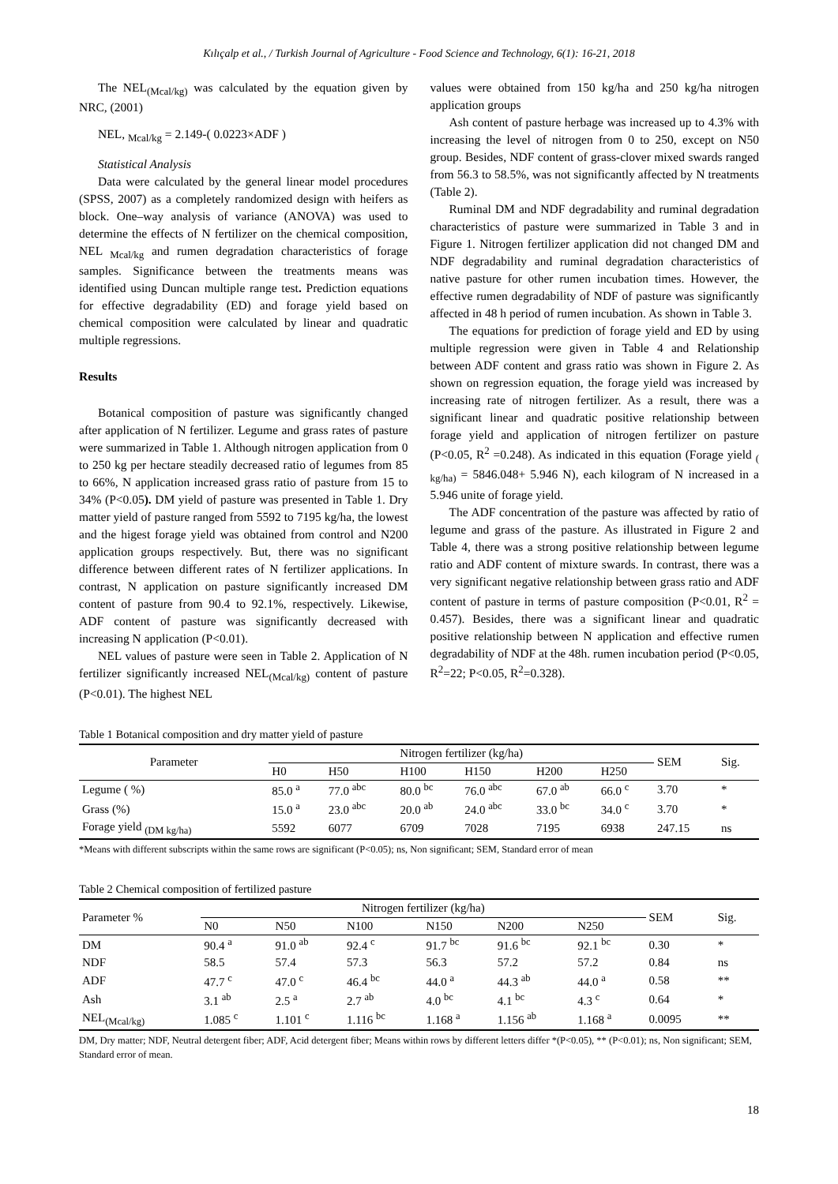Kılıçalp et al., / Turkish Journal of Agriculture - Food Science and Technology, 6(1): 16-21, 2018
The NEL<sub>(Mcal/kg)</sub> was calculated by the equation given by NRC, (2001)
NEL, <sub>Mcal/kg</sub> = 2.149-( 0.0223×ADF )
Statistical Analysis
Data were calculated by the general linear model procedures (SPSS, 2007) as a completely randomized design with heifers as block. One–way analysis of variance (ANOVA) was used to determine the effects of N fertilizer on the chemical composition, NEL <sub>Mcal/kg</sub> and rumen degradation characteristics of forage samples. Significance between the treatments means was identified using Duncan multiple range test. Prediction equations for effective degradability (ED) and forage yield based on chemical composition were calculated by linear and quadratic multiple regressions.
Results
Botanical composition of pasture was significantly changed after application of N fertilizer. Legume and grass rates of pasture were summarized in Table 1. Although nitrogen application from 0 to 250 kg per hectare steadily decreased ratio of legumes from 85 to 66%, N application increased grass ratio of pasture from 15 to 34% (P<0.05). DM yield of pasture was presented in Table 1. Dry matter yield of pasture ranged from 5592 to 7195 kg/ha, the lowest and the higest forage yield was obtained from control and N200 application groups respectively. But, there was no significant difference between different rates of N fertilizer applications. In contrast, N application on pasture significantly increased DM content of pasture from 90.4 to 92.1%, respectively. Likewise, ADF content of pasture was significantly decreased with increasing N application (P<0.01).
NEL values of pasture were seen in Table 2. Application of N fertilizer significantly increased NEL<sub>(Mcal/kg)</sub> content of pasture (P<0.01). The highest NEL
values were obtained from 150 kg/ha and 250 kg/ha nitrogen application groups
Ash content of pasture herbage was increased up to 4.3% with increasing the level of nitrogen from 0 to 250, except on N50 group. Besides, NDF content of grass-clover mixed swards ranged from 56.3 to 58.5%, was not significantly affected by N treatments (Table 2).
Ruminal DM and NDF degradability and ruminal degradation characteristics of pasture were summarized in Table 3 and in Figure 1. Nitrogen fertilizer application did not changed DM and NDF degradability and ruminal degradation characteristics of native pasture for other rumen incubation times. However, the effective rumen degradability of NDF of pasture was significantly affected in 48 h period of rumen incubation. As shown in Table 3.
The equations for prediction of forage yield and ED by using multiple regression were given in Table 4 and Relationship between ADF content and grass ratio was shown in Figure 2. As shown on regression equation, the forage yield was increased by increasing rate of nitrogen fertilizer. As a result, there was a significant linear and quadratic positive relationship between forage yield and application of nitrogen fertilizer on pasture (P<0.05, R<sup>2</sup> =0.248). As indicated in this equation (Forage yield <sub>( kg/ha)</sub> = 5846.048+ 5.946 N), each kilogram of N increased in a 5.946 unite of forage yield.
The ADF concentration of the pasture was affected by ratio of legume and grass of the pasture. As illustrated in Figure 2 and Table 4, there was a strong positive relationship between legume ratio and ADF content of mixture swards. In contrast, there was a very significant negative relationship between grass ratio and ADF content of pasture in terms of pasture composition (P<0.01, R<sup>2</sup> = 0.457). Besides, there was a significant linear and quadratic positive relationship between N application and effective rumen degradability of NDF at the 48h. rumen incubation period (P<0.05, R<sup>2</sup>=22; P<0.05, R<sup>2</sup>=0.328).
Table 1 Botanical composition and dry matter yield of pasture
| Parameter | Nitrogen fertilizer (kg/ha) | | | | | | SEM | Sig. |
| --- | --- | --- | --- | --- | --- | --- | --- | --- |
| | H0 | H50 | H100 | H150 | H200 | H250 | | |
| Legume ( %) | 85.0 <sup>a</sup> | 77.0 <sup>abc</sup> | 80.0 <sup>bc</sup> | 76.0 <sup>abc</sup> | 67.0 <sup>ab</sup> | 66.0 <sup>c</sup> | 3.70 | * |
| Grass (%) | 15.0 <sup>a</sup> | 23.0 <sup>abc</sup> | 20.0 <sup>ab</sup> | 24.0 <sup>abc</sup> | 33.0 <sup>bc</sup> | 34.0 <sup>c</sup> | 3.70 | * |
| Forage yield <sub>(DM kg/ha)</sub> | 5592 | 6077 | 6709 | 7028 | 7195 | 6938 | 247.15 | ns |
*Means with different subscripts within the same rows are significant (P<0.05); ns, Non significant; SEM, Standard error of mean
Table 2 Chemical composition of fertilized pasture
| Parameter % | Nitrogen fertilizer (kg/ha) | | | | | | SEM | Sig. |
| --- | --- | --- | --- | --- | --- | --- | --- | --- |
| | N0 | N50 | N100 | N150 | N200 | N250 | | |
| DM | 90.4 <sup>a</sup> | 91.0 <sup>ab</sup> | 92.4 <sup>c</sup> | 91.7 <sup>bc</sup> | 91.6 <sup>bc</sup> | 92.1 <sup>bc</sup> | 0.30 | * |
| NDF | 58.5 | 57.4 | 57.3 | 56.3 | 57.2 | 57.2 | 0.84 | ns |
| ADF | 47.7 <sup>c</sup> | 47.0 <sup>c</sup> | 46.4 <sup>bc</sup> | 44.0 <sup>a</sup> | 44.3 <sup>ab</sup> | 44.0 <sup>a</sup> | 0.58 | ** |
| Ash | 3.1 <sup>ab</sup> | 2.5 <sup>a</sup> | 2.7 <sup>ab</sup> | 4.0 <sup>bc</sup> | 4.1 <sup>bc</sup> | 4.3 <sup>c</sup> | 0.64 | * |
| NEL<sub>(Mcal/kg)</sub> | 1.085 <sup>c</sup> | 1.101 <sup>c</sup> | 1.116 <sup>bc</sup> | 1.168 <sup>a</sup> | 1.156 <sup>ab</sup> | 1.168 <sup>a</sup> | 0.0095 | ** |
DM, Dry matter; NDF, Neutral detergent fiber; ADF, Acid detergent fiber; Means within rows by different letters differ *(P<0.05), ** (P<0.01); ns, Non significant; SEM, Standard error of mean.
18